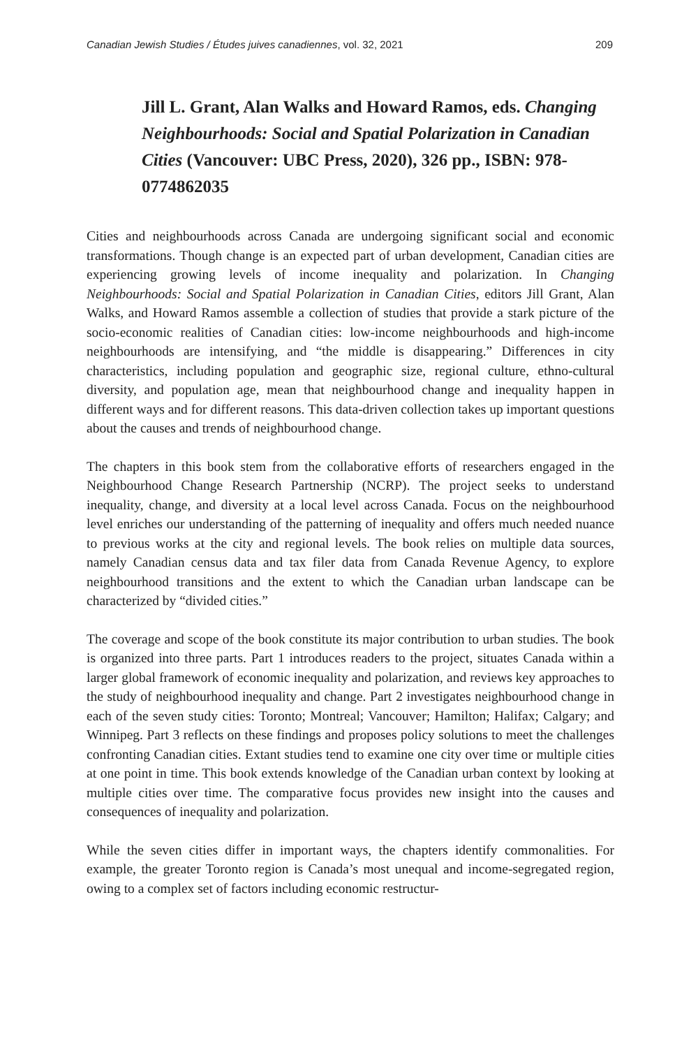Canadian Jewish Studies / Études juives canadiennes, vol. 32, 2021 209
Jill L. Grant, Alan Walks and Howard Ramos, eds. Changing Neighbourhoods: Social and Spatial Polarization in Canadian Cities (Vancouver: UBC Press, 2020), 326 pp., ISBN: 978-0774862035
Cities and neighbourhoods across Canada are undergoing significant social and economic transformations. Though change is an expected part of urban development, Canadian cities are experiencing growing levels of income inequality and polarization. In Changing Neighbourhoods: Social and Spatial Polarization in Canadian Cities, editors Jill Grant, Alan Walks, and Howard Ramos assemble a collection of studies that provide a stark picture of the socio-economic realities of Canadian cities: low-income neighbourhoods and high-income neighbourhoods are intensifying, and “the middle is disappearing.” Differences in city characteristics, including population and geographic size, regional culture, ethno-cultural diversity, and population age, mean that neighbourhood change and inequality happen in different ways and for different reasons. This data-driven collection takes up important questions about the causes and trends of neighbourhood change.
The chapters in this book stem from the collaborative efforts of researchers engaged in the Neighbourhood Change Research Partnership (NCRP). The project seeks to understand inequality, change, and diversity at a local level across Canada. Focus on the neighbourhood level enriches our understanding of the patterning of inequality and offers much needed nuance to previous works at the city and regional levels. The book relies on multiple data sources, namely Canadian census data and tax filer data from Canada Revenue Agency, to explore neighbourhood transitions and the extent to which the Canadian urban landscape can be characterized by “divided cities.”
The coverage and scope of the book constitute its major contribution to urban studies. The book is organized into three parts. Part 1 introduces readers to the project, situates Canada within a larger global framework of economic inequality and polarization, and reviews key approaches to the study of neighbourhood inequality and change. Part 2 investigates neighbourhood change in each of the seven study cities: Toronto; Montreal; Vancouver; Hamilton; Halifax; Calgary; and Winnipeg. Part 3 reflects on these findings and proposes policy solutions to meet the challenges confronting Canadian cities. Extant studies tend to examine one city over time or multiple cities at one point in time. This book extends knowledge of the Canadian urban context by looking at multiple cities over time. The comparative focus provides new insight into the causes and consequences of inequality and polarization.
While the seven cities differ in important ways, the chapters identify commonalities. For example, the greater Toronto region is Canada’s most unequal and income-segregated region, owing to a complex set of factors including economic restructur-